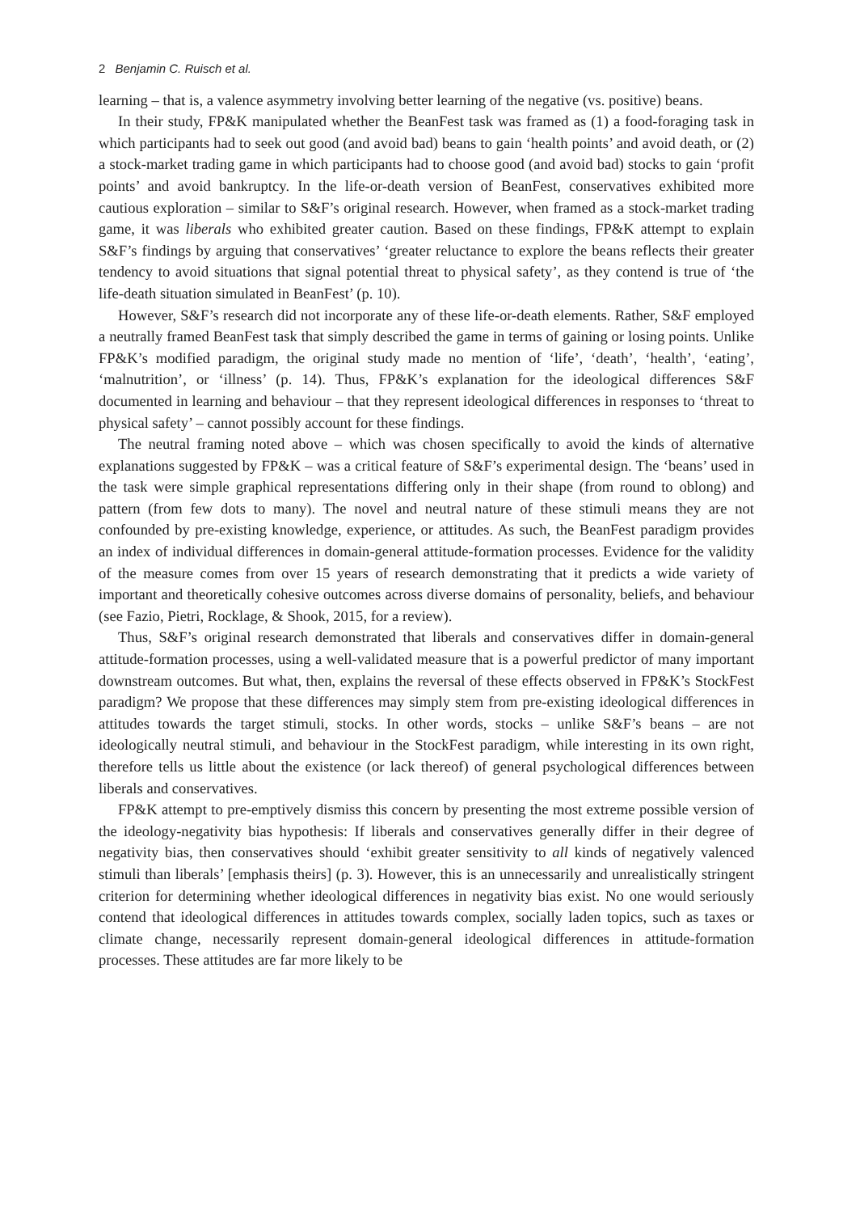2 Benjamin C. Ruisch et al.
learning – that is, a valence asymmetry involving better learning of the negative (vs. positive) beans.
In their study, FP&K manipulated whether the BeanFest task was framed as (1) a food-foraging task in which participants had to seek out good (and avoid bad) beans to gain ‘health points’ and avoid death, or (2) a stock-market trading game in which participants had to choose good (and avoid bad) stocks to gain ‘profit points’ and avoid bankruptcy. In the life-or-death version of BeanFest, conservatives exhibited more cautious exploration – similar to S&F’s original research. However, when framed as a stock-market trading game, it was liberals who exhibited greater caution. Based on these findings, FP&K attempt to explain S&F’s findings by arguing that conservatives’ ‘greater reluctance to explore the beans reflects their greater tendency to avoid situations that signal potential threat to physical safety’, as they contend is true of ‘the life-death situation simulated in BeanFest’ (p. 10).
However, S&F’s research did not incorporate any of these life-or-death elements. Rather, S&F employed a neutrally framed BeanFest task that simply described the game in terms of gaining or losing points. Unlike FP&K’s modified paradigm, the original study made no mention of ‘life’, ‘death’, ‘health’, ‘eating’, ‘malnutrition’, or ‘illness’ (p. 14). Thus, FP&K’s explanation for the ideological differences S&F documented in learning and behaviour – that they represent ideological differences in responses to ‘threat to physical safety’ – cannot possibly account for these findings.
The neutral framing noted above – which was chosen specifically to avoid the kinds of alternative explanations suggested by FP&K – was a critical feature of S&F’s experimental design. The ‘beans’ used in the task were simple graphical representations differing only in their shape (from round to oblong) and pattern (from few dots to many). The novel and neutral nature of these stimuli means they are not confounded by pre-existing knowledge, experience, or attitudes. As such, the BeanFest paradigm provides an index of individual differences in domain-general attitude-formation processes. Evidence for the validity of the measure comes from over 15 years of research demonstrating that it predicts a wide variety of important and theoretically cohesive outcomes across diverse domains of personality, beliefs, and behaviour (see Fazio, Pietri, Rocklage, & Shook, 2015, for a review).
Thus, S&F’s original research demonstrated that liberals and conservatives differ in domain-general attitude-formation processes, using a well-validated measure that is a powerful predictor of many important downstream outcomes. But what, then, explains the reversal of these effects observed in FP&K’s StockFest paradigm? We propose that these differences may simply stem from pre-existing ideological differences in attitudes towards the target stimuli, stocks. In other words, stocks – unlike S&F’s beans – are not ideologically neutral stimuli, and behaviour in the StockFest paradigm, while interesting in its own right, therefore tells us little about the existence (or lack thereof) of general psychological differences between liberals and conservatives.
FP&K attempt to pre-emptively dismiss this concern by presenting the most extreme possible version of the ideology-negativity bias hypothesis: If liberals and conservatives generally differ in their degree of negativity bias, then conservatives should ‘exhibit greater sensitivity to all kinds of negatively valenced stimuli than liberals’ [emphasis theirs] (p. 3). However, this is an unnecessarily and unrealistically stringent criterion for determining whether ideological differences in negativity bias exist. No one would seriously contend that ideological differences in attitudes towards complex, socially laden topics, such as taxes or climate change, necessarily represent domain-general ideological differences in attitude-formation processes. These attitudes are far more likely to be